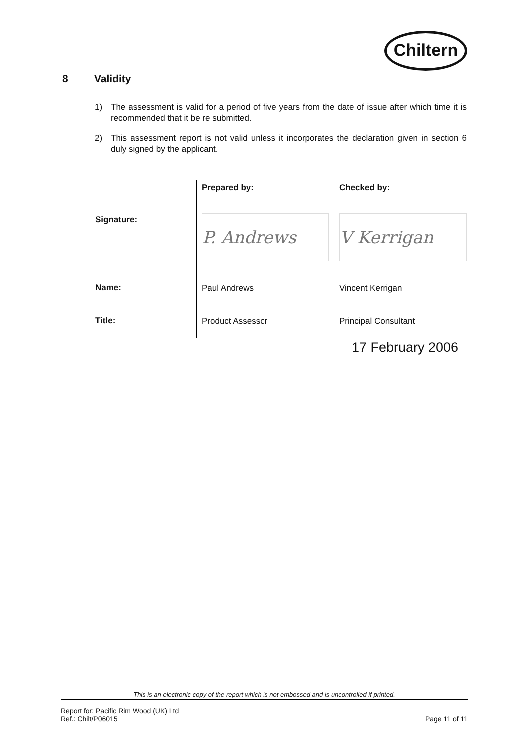Chiltern
8 Validity
1) The assessment is valid for a period of five years from the date of issue after which time it is recommended that it be re submitted.
2) This assessment report is not valid unless it incorporates the declaration given in section 6 duly signed by the applicant.
| | Prepared by: | Checked by: |
| Signature: | P. Andrews | V Kerrigan |
| Name: | Paul Andrews | Vincent Kerrigan |
| Title: | Product Assessor | Principal Consultant |
17 February 2006
This is an electronic copy of the report which is not embossed and is uncontrolled if printed.
Report for: Pacific Rim Wood (UK) Ltd
Ref.: Chilt/P06015 Page 11 of 11